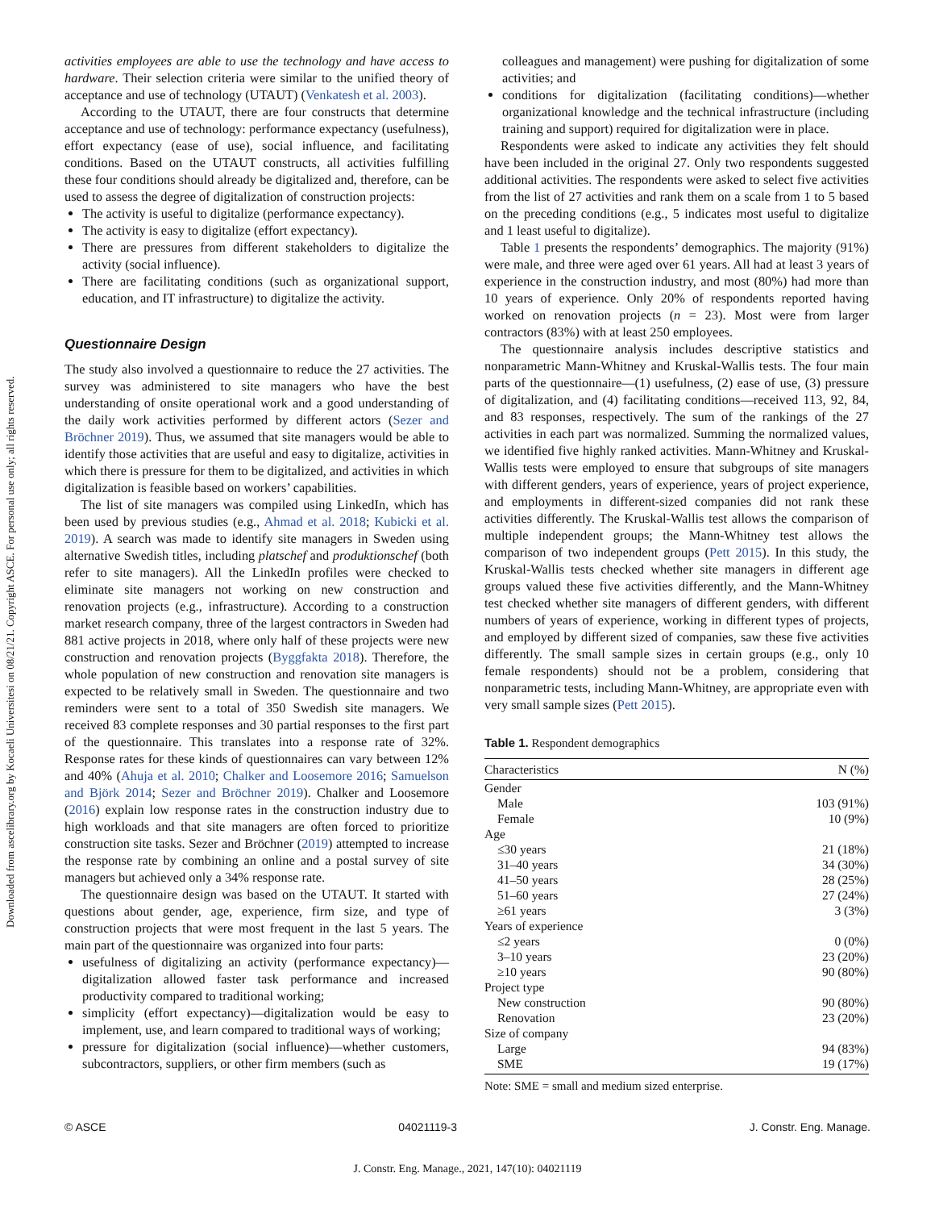Downloaded from ascelibrary.org by Kocaeli Universitesi on 08/21/21. Copyright ASCE. For personal use only; all rights reserved.
activities employees are able to use the technology and have access to hardware. Their selection criteria were similar to the unified theory of acceptance and use of technology (UTAUT) (Venkatesh et al. 2003).
According to the UTAUT, there are four constructs that determine acceptance and use of technology: performance expectancy (usefulness), effort expectancy (ease of use), social influence, and facilitating conditions. Based on the UTAUT constructs, all activities fulfilling these four conditions should already be digitalized and, therefore, can be used to assess the degree of digitalization of construction projects:
The activity is useful to digitalize (performance expectancy).
The activity is easy to digitalize (effort expectancy).
There are pressures from different stakeholders to digitalize the activity (social influence).
There are facilitating conditions (such as organizational support, education, and IT infrastructure) to digitalize the activity.
Questionnaire Design
The study also involved a questionnaire to reduce the 27 activities. The survey was administered to site managers who have the best understanding of onsite operational work and a good understanding of the daily work activities performed by different actors (Sezer and Bröchner 2019). Thus, we assumed that site managers would be able to identify those activities that are useful and easy to digitalize, activities in which there is pressure for them to be digitalized, and activities in which digitalization is feasible based on workers’ capabilities.
The list of site managers was compiled using LinkedIn, which has been used by previous studies (e.g., Ahmad et al. 2018; Kubicki et al. 2019). A search was made to identify site managers in Sweden using alternative Swedish titles, including platschef and produktionschef (both refer to site managers). All the LinkedIn profiles were checked to eliminate site managers not working on new construction and renovation projects (e.g., infrastructure). According to a construction market research company, three of the largest contractors in Sweden had 881 active projects in 2018, where only half of these projects were new construction and renovation projects (Byggfakta 2018). Therefore, the whole population of new construction and renovation site managers is expected to be relatively small in Sweden. The questionnaire and two reminders were sent to a total of 350 Swedish site managers. We received 83 complete responses and 30 partial responses to the first part of the questionnaire. This translates into a response rate of 32%. Response rates for these kinds of questionnaires can vary between 12% and 40% (Ahuja et al. 2010; Chalker and Loosemore 2016; Samuelson and Björk 2014; Sezer and Bröchner 2019). Chalker and Loosemore (2016) explain low response rates in the construction industry due to high workloads and that site managers are often forced to prioritize construction site tasks. Sezer and Bröchner (2019) attempted to increase the response rate by combining an online and a postal survey of site managers but achieved only a 34% response rate.
The questionnaire design was based on the UTAUT. It started with questions about gender, age, experience, firm size, and type of construction projects that were most frequent in the last 5 years. The main part of the questionnaire was organized into four parts:
usefulness of digitalizing an activity (performance expectancy)—digitalization allowed faster task performance and increased productivity compared to traditional working;
simplicity (effort expectancy)—digitalization would be easy to implement, use, and learn compared to traditional ways of working;
pressure for digitalization (social influence)—whether customers, subcontractors, suppliers, or other firm members (such as
colleagues and management) were pushing for digitalization of some activities; and
conditions for digitalization (facilitating conditions)—whether organizational knowledge and the technical infrastructure (including training and support) required for digitalization were in place.
Respondents were asked to indicate any activities they felt should have been included in the original 27. Only two respondents suggested additional activities. The respondents were asked to select five activities from the list of 27 activities and rank them on a scale from 1 to 5 based on the preceding conditions (e.g., 5 indicates most useful to digitalize and 1 least useful to digitalize).
Table 1 presents the respondents’ demographics. The majority (91%) were male, and three were aged over 61 years. All had at least 3 years of experience in the construction industry, and most (80%) had more than 10 years of experience. Only 20% of respondents reported having worked on renovation projects (n = 23). Most were from larger contractors (83%) with at least 250 employees.
The questionnaire analysis includes descriptive statistics and nonparametric Mann-Whitney and Kruskal-Wallis tests. The four main parts of the questionnaire—(1) usefulness, (2) ease of use, (3) pressure of digitalization, and (4) facilitating conditions—received 113, 92, 84, and 83 responses, respectively. The sum of the rankings of the 27 activities in each part was normalized. Summing the normalized values, we identified five highly ranked activities. Mann-Whitney and Kruskal-Wallis tests were employed to ensure that subgroups of site managers with different genders, years of experience, years of project experience, and employments in different-sized companies did not rank these activities differently. The Kruskal-Wallis test allows the comparison of multiple independent groups; the Mann-Whitney test allows the comparison of two independent groups (Pett 2015). In this study, the Kruskal-Wallis tests checked whether site managers in different age groups valued these five activities differently, and the Mann-Whitney test checked whether site managers of different genders, with different numbers of years of experience, working in different types of projects, and employed by different sized of companies, saw these five activities differently. The small sample sizes in certain groups (e.g., only 10 female respondents) should not be a problem, considering that nonparametric tests, including Mann-Whitney, are appropriate even with very small sample sizes (Pett 2015).
Table 1. Respondent demographics
| Characteristics | N (%) |
| --- | --- |
| Gender | |
| Male | 103 (91%) |
| Female | 10 (9%) |
| Age | |
| ≤30 years | 21 (18%) |
| 31–40 years | 34 (30%) |
| 41–50 years | 28 (25%) |
| 51–60 years | 27 (24%) |
| ≥61 years | 3 (3%) |
| Years of experience | |
| ≤2 years | 0 (0%) |
| 3–10 years | 23 (20%) |
| ≥10 years | 90 (80%) |
| Project type | |
| New construction | 90 (80%) |
| Renovation | 23 (20%) |
| Size of company | |
| Large | 94 (83%) |
| SME | 19 (17%) |
Note: SME = small and medium sized enterprise.
© ASCE 04021119-3 J. Constr. Eng. Manage.
J. Constr. Eng. Manage., 2021, 147(10): 04021119